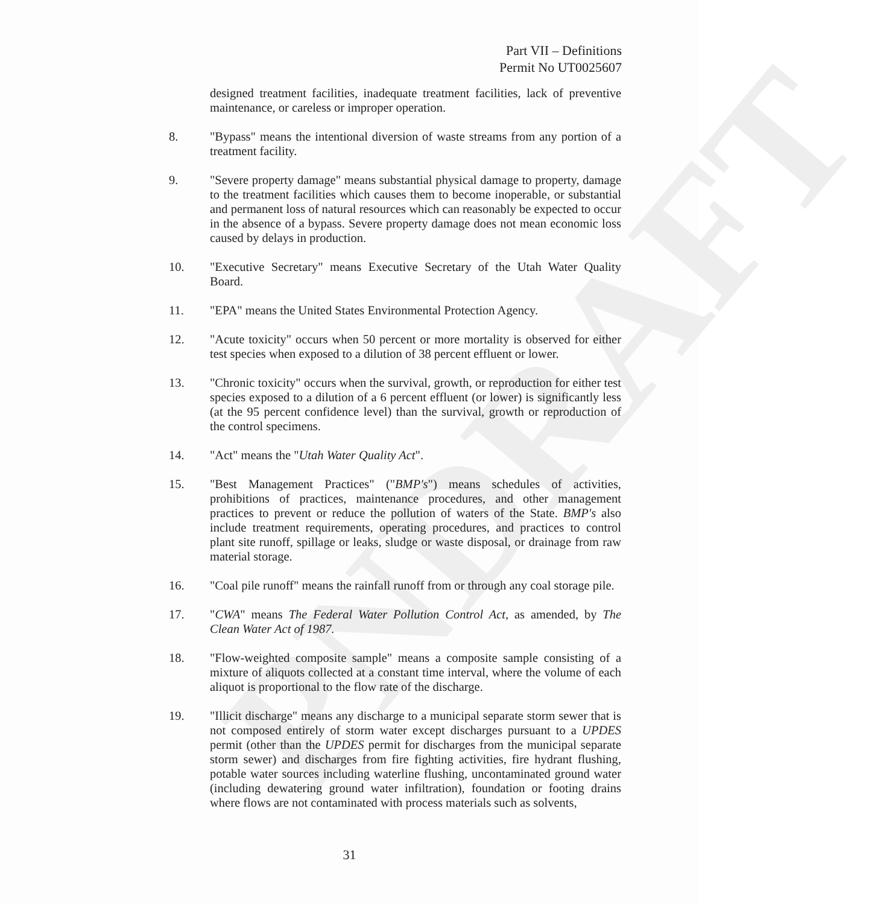PNDRAFT
Part VII – Definitions
Permit No UT0025607
designed treatment facilities, inadequate treatment facilities, lack of preventive maintenance, or careless or improper operation.
8. "Bypass" means the intentional diversion of waste streams from any portion of a treatment facility.
9. "Severe property damage" means substantial physical damage to property, damage to the treatment facilities which causes them to become inoperable, or substantial and permanent loss of natural resources which can reasonably be expected to occur in the absence of a bypass. Severe property damage does not mean economic loss caused by delays in production.
10. "Executive Secretary" means Executive Secretary of the Utah Water Quality Board.
11. "EPA" means the United States Environmental Protection Agency.
12. "Acute toxicity" occurs when 50 percent or more mortality is observed for either test species when exposed to a dilution of 38 percent effluent or lower.
13. "Chronic toxicity" occurs when the survival, growth, or reproduction for either test species exposed to a dilution of a 6 percent effluent (or lower) is significantly less (at the 95 percent confidence level) than the survival, growth or reproduction of the control specimens.
14. "Act" means the "Utah Water Quality Act".
15. "Best Management Practices" ("BMP's") means schedules of activities, prohibitions of practices, maintenance procedures, and other management practices to prevent or reduce the pollution of waters of the State. BMP's also include treatment requirements, operating procedures, and practices to control plant site runoff, spillage or leaks, sludge or waste disposal, or drainage from raw material storage.
16. "Coal pile runoff" means the rainfall runoff from or through any coal storage pile.
17. "CWA" means The Federal Water Pollution Control Act, as amended, by The Clean Water Act of 1987.
18. "Flow-weighted composite sample" means a composite sample consisting of a mixture of aliquots collected at a constant time interval, where the volume of each aliquot is proportional to the flow rate of the discharge.
19. "Illicit discharge" means any discharge to a municipal separate storm sewer that is not composed entirely of storm water except discharges pursuant to a UPDES permit (other than the UPDES permit for discharges from the municipal separate storm sewer) and discharges from fire fighting activities, fire hydrant flushing, potable water sources including waterline flushing, uncontaminated ground water (including dewatering ground water infiltration), foundation or footing drains where flows are not contaminated with process materials such as solvents,
31